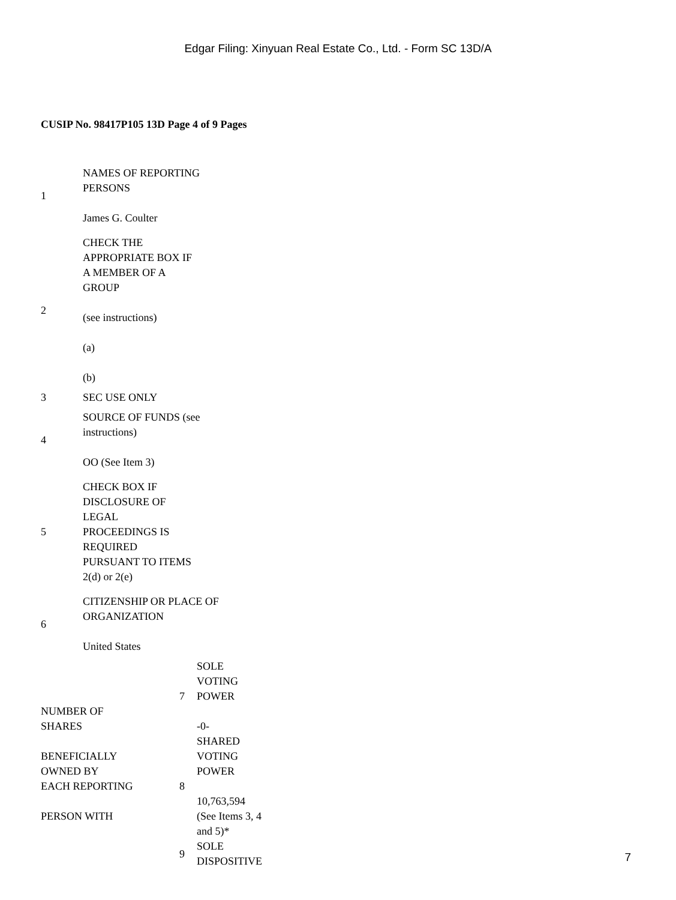Edgar Filing: Xinyuan Real Estate Co., Ltd. - Form SC 13D/A
CUSIP No. 98417P105 13D Page 4 of 9 Pages
| 1 | NAMES OF REPORTING PERSONS James G. Coulter |
| 2 | CHECK THE APPROPRIATE BOX IF A MEMBER OF A GROUP (see instructions) (a) (b) |
| 3 | SEC USE ONLY |
| 4 | SOURCE OF FUNDS (see instructions) OO (See Item 3) |
| 5 | CHECK BOX IF DISCLOSURE OF LEGAL PROCEEDINGS IS REQUIRED PURSUANT TO ITEMS 2(d) or 2(e) |
| 6 | CITIZENSHIP OR PLACE OF ORGANIZATION United States |
| NUMBER OF SHARES BENEFICIALLY OWNED BY EACH REPORTING PERSON WITH | 7 | SOLE VOTING POWER -0- |
| | 8 | SHARED VOTING POWER 10,763,594 (See Items 3, 4 and 5)* |
| | 9 | SOLE DISPOSITIVE |
7